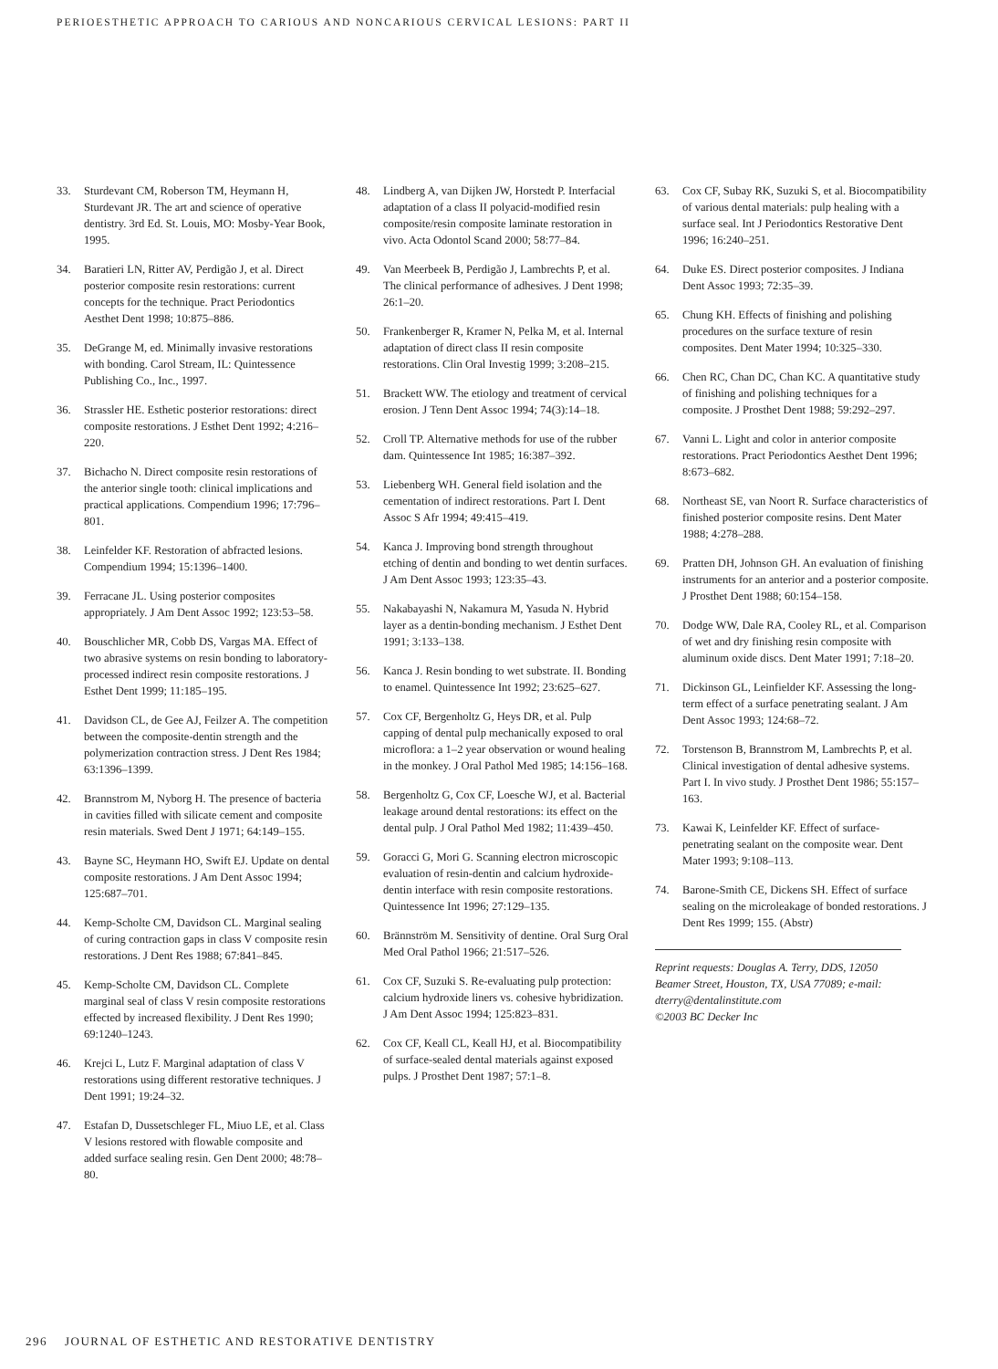PERIOESTHETIC APPROACH TO CARIOUS AND NONCARIOUS CERVICAL LESIONS: PART II
33. Sturdevant CM, Roberson TM, Heymann H, Sturdevant JR. The art and science of operative dentistry. 3rd Ed. St. Louis, MO: Mosby-Year Book, 1995.
34. Baratieri LN, Ritter AV, Perdigão J, et al. Direct posterior composite resin restorations: current concepts for the technique. Pract Periodontics Aesthet Dent 1998; 10:875–886.
35. DeGrange M, ed. Minimally invasive restorations with bonding. Carol Stream, IL: Quintessence Publishing Co., Inc., 1997.
36. Strassler HE. Esthetic posterior restorations: direct composite restorations. J Esthet Dent 1992; 4:216–220.
37. Bichacho N. Direct composite resin restorations of the anterior single tooth: clinical implications and practical applications. Compendium 1996; 17:796–801.
38. Leinfelder KF. Restoration of abfracted lesions. Compendium 1994; 15:1396–1400.
39. Ferracane JL. Using posterior composites appropriately. J Am Dent Assoc 1992; 123:53–58.
40. Bouschlicher MR, Cobb DS, Vargas MA. Effect of two abrasive systems on resin bonding to laboratory-processed indirect resin composite restorations. J Esthet Dent 1999; 11:185–195.
41. Davidson CL, de Gee AJ, Feilzer A. The competition between the composite-dentin strength and the polymerization contraction stress. J Dent Res 1984; 63:1396–1399.
42. Brannstrom M, Nyborg H. The presence of bacteria in cavities filled with silicate cement and composite resin materials. Swed Dent J 1971; 64:149–155.
43. Bayne SC, Heymann HO, Swift EJ. Update on dental composite restorations. J Am Dent Assoc 1994; 125:687–701.
44. Kemp-Scholte CM, Davidson CL. Marginal sealing of curing contraction gaps in class V composite resin restorations. J Dent Res 1988; 67:841–845.
45. Kemp-Scholte CM, Davidson CL. Complete marginal seal of class V resin composite restorations effected by increased flexibility. J Dent Res 1990; 69:1240–1243.
46. Krejci L, Lutz F. Marginal adaptation of class V restorations using different restorative techniques. J Dent 1991; 19:24–32.
47. Estafan D, Dussetschleger FL, Miuo LE, et al. Class V lesions restored with flowable composite and added surface sealing resin. Gen Dent 2000; 48:78–80.
48. Lindberg A, van Dijken JW, Horstedt P. Interfacial adaptation of a class II polyacid-modified resin composite/resin composite laminate restoration in vivo. Acta Odontol Scand 2000; 58:77–84.
49. Van Meerbeek B, Perdigão J, Lambrechts P, et al. The clinical performance of adhesives. J Dent 1998; 26:1–20.
50. Frankenberger R, Kramer N, Pelka M, et al. Internal adaptation of direct class II resin composite restorations. Clin Oral Investig 1999; 3:208–215.
51. Brackett WW. The etiology and treatment of cervical erosion. J Tenn Dent Assoc 1994; 74(3):14–18.
52. Croll TP. Alternative methods for use of the rubber dam. Quintessence Int 1985; 16:387–392.
53. Liebenberg WH. General field isolation and the cementation of indirect restorations. Part I. Dent Assoc S Afr 1994; 49:415–419.
54. Kanca J. Improving bond strength throughout etching of dentin and bonding to wet dentin surfaces. J Am Dent Assoc 1993; 123:35–43.
55. Nakabayashi N, Nakamura M, Yasuda N. Hybrid layer as a dentin-bonding mechanism. J Esthet Dent 1991; 3:133–138.
56. Kanca J. Resin bonding to wet substrate. II. Bonding to enamel. Quintessence Int 1992; 23:625–627.
57. Cox CF, Bergenholtz G, Heys DR, et al. Pulp capping of dental pulp mechanically exposed to oral microflora: a 1–2 year observation or wound healing in the monkey. J Oral Pathol Med 1985; 14:156–168.
58. Bergenholtz G, Cox CF, Loesche WJ, et al. Bacterial leakage around dental restorations: its effect on the dental pulp. J Oral Pathol Med 1982; 11:439–450.
59. Goracci G, Mori G. Scanning electron microscopic evaluation of resin-dentin and calcium hydroxide-dentin interface with resin composite restorations. Quintessence Int 1996; 27:129–135.
60. Brännström M. Sensitivity of dentine. Oral Surg Oral Med Oral Pathol 1966; 21:517–526.
61. Cox CF, Suzuki S. Re-evaluating pulp protection: calcium hydroxide liners vs. cohesive hybridization. J Am Dent Assoc 1994; 125:823–831.
62. Cox CF, Keall CL, Keall HJ, et al. Biocompatibility of surface-sealed dental materials against exposed pulps. J Prosthet Dent 1987; 57:1–8.
63. Cox CF, Subay RK, Suzuki S, et al. Biocompatibility of various dental materials: pulp healing with a surface seal. Int J Periodontics Restorative Dent 1996; 16:240–251.
64. Duke ES. Direct posterior composites. J Indiana Dent Assoc 1993; 72:35–39.
65. Chung KH. Effects of finishing and polishing procedures on the surface texture of resin composites. Dent Mater 1994; 10:325–330.
66. Chen RC, Chan DC, Chan KC. A quantitative study of finishing and polishing techniques for a composite. J Prosthet Dent 1988; 59:292–297.
67. Vanni L. Light and color in anterior composite restorations. Pract Periodontics Aesthet Dent 1996; 8:673–682.
68. Northeast SE, van Noort R. Surface characteristics of finished posterior composite resins. Dent Mater 1988; 4:278–288.
69. Pratten DH, Johnson GH. An evaluation of finishing instruments for an anterior and a posterior composite. J Prosthet Dent 1988; 60:154–158.
70. Dodge WW, Dale RA, Cooley RL, et al. Comparison of wet and dry finishing resin composite with aluminum oxide discs. Dent Mater 1991; 7:18–20.
71. Dickinson GL, Leinfielder KF. Assessing the long-term effect of a surface penetrating sealant. J Am Dent Assoc 1993; 124:68–72.
72. Torstenson B, Brannstrom M, Lambrechts P, et al. Clinical investigation of dental adhesive systems. Part I. In vivo study. J Prosthet Dent 1986; 55:157–163.
73. Kawai K, Leinfelder KF. Effect of surface-penetrating sealant on the composite wear. Dent Mater 1993; 9:108–113.
74. Barone-Smith CE, Dickens SH. Effect of surface sealing on the microleakage of bonded restorations. J Dent Res 1999; 155. (Abstr)
Reprint requests: Douglas A. Terry, DDS, 12050 Beamer Street, Houston, TX, USA 77089; e-mail: dterry@dentalinstitute.com
©2003 BC Decker Inc
296 JOURNAL OF ESTHETIC AND RESTORATIVE DENTISTRY